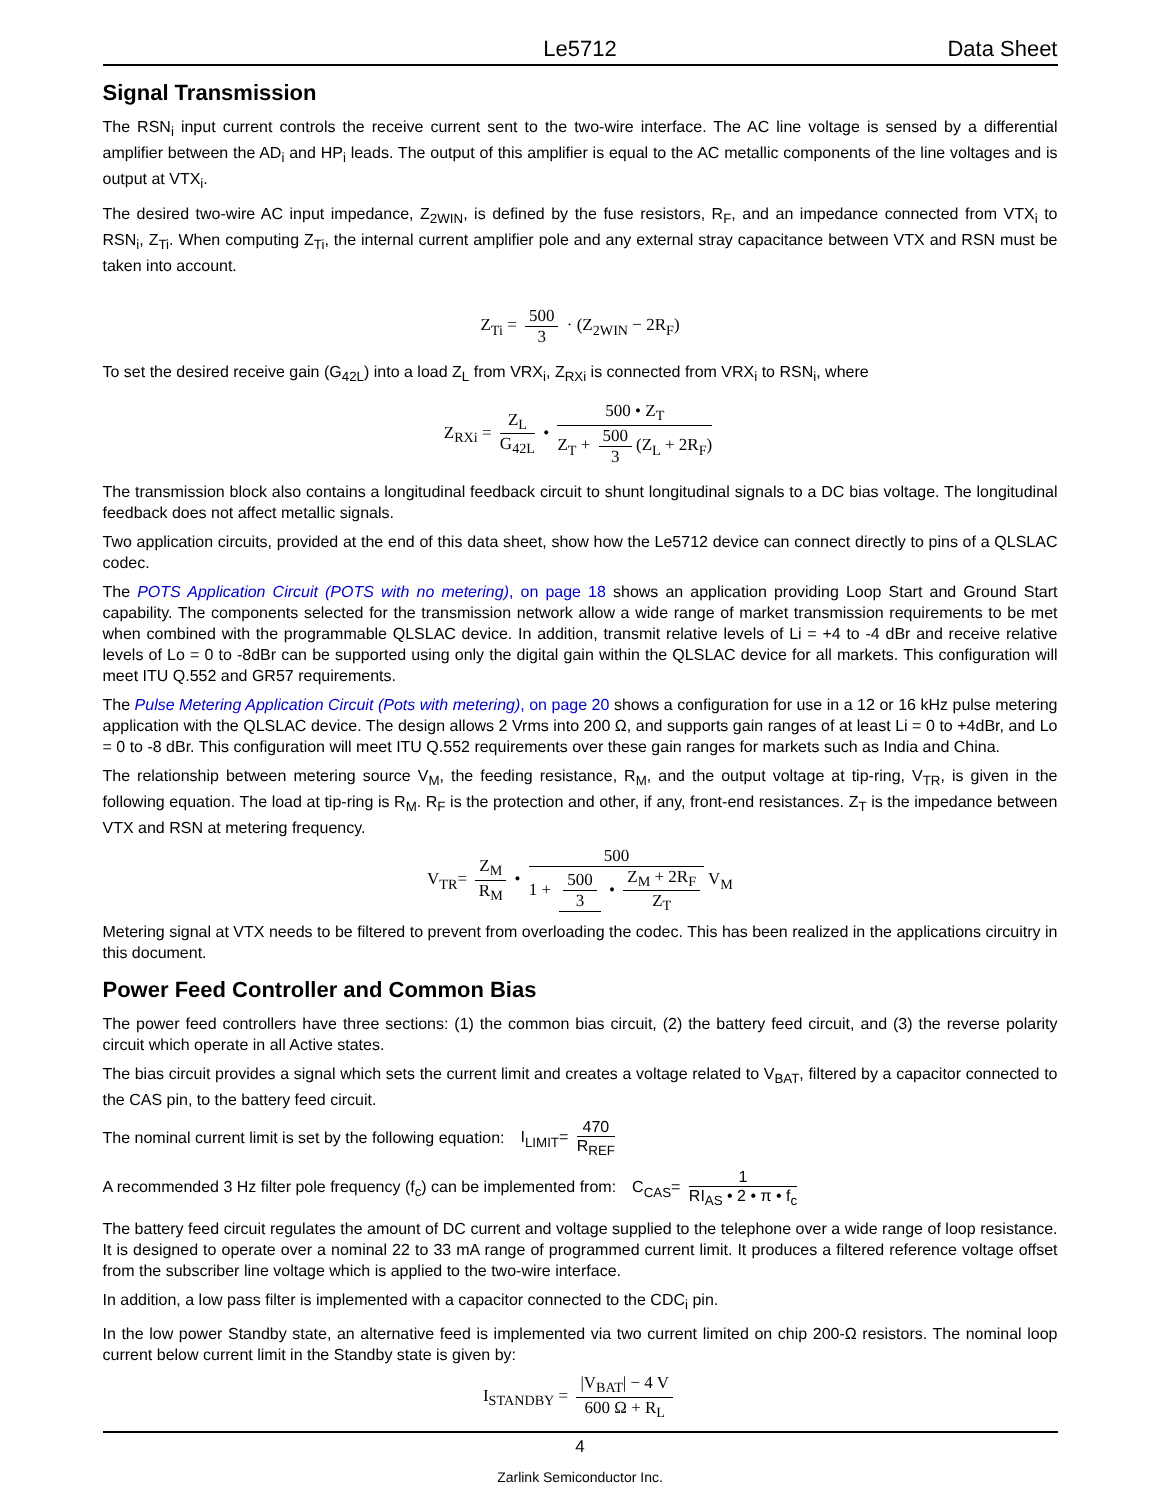Data Sheet Le5712 Data Sheet
Signal Transmission
The RSN<sub>i</sub> input current controls the receive current sent to the two-wire interface. The AC line voltage is sensed by a differential amplifier between the AD<sub>i</sub> and HP<sub>i</sub> leads. The output of this amplifier is equal to the AC metallic components of the line voltages and is output at VTX<sub>i</sub>.
The desired two-wire AC input impedance, Z<sub>2WIN</sub>, is defined by the fuse resistors, R<sub>F</sub>, and an impedance connected from VTX<sub>i</sub> to RSN<sub>i</sub>, Z<sub>Ti</sub>. When computing Z<sub>Ti</sub>, the internal current amplifier pole and any external stray capacitance between VTX and RSN must be taken into account.
Z<sub>Ti</sub> = 500 3 · (Z<sub>2WIN</sub> − 2R<sub>F</sub>)
To set the desired receive gain (G<sub>42L</sub>) into a load Z<sub>L</sub> from VRX<sub>i</sub>, Z<sub>RXi</sub> is connected from VRX<sub>i</sub> to RSN<sub>i</sub>, where
Z<sub>RXi</sub> = Z<sub>L</sub> G<sub>42L</sub> • 500 • Z<sub>T</sub> Z<sub>T</sub> + 500 3 (Z<sub>L</sub> + 2R<sub>F</sub>)
The transmission block also contains a longitudinal feedback circuit to shunt longitudinal signals to a DC bias voltage. The longitudinal feedback does not affect metallic signals.
Two application circuits, provided at the end of this data sheet, show how the Le5712 device can connect directly to pins of a QLSLAC codec.
The POTS Application Circuit (POTS with no metering), on page 18 shows an application providing Loop Start and Ground Start capability. The components selected for the transmission network allow a wide range of market transmission requirements to be met when combined with the programmable QLSLAC device. In addition, transmit relative levels of Li = +4 to -4 dBr and receive relative levels of Lo = 0 to -8dBr can be supported using only the digital gain within the QLSLAC device for all markets. This configuration will meet ITU Q.552 and GR57 requirements.
The Pulse Metering Application Circuit (Pots with metering), on page 20 shows a configuration for use in a 12 or 16 kHz pulse metering application with the QLSLAC device. The design allows 2 Vrms into 200 Ω, and supports gain ranges of at least Li = 0 to +4dBr, and Lo = 0 to -8 dBr. This configuration will meet ITU Q.552 requirements over these gain ranges for markets such as India and China.
The relationship between metering source V<sub>M</sub>, the feeding resistance, R<sub>M</sub>, and the output voltage at tip-ring, V<sub>TR</sub>, is given in the following equation. The load at tip-ring is R<sub>M</sub>. R<sub>F</sub> is the protection and other, if any, front-end resistances. Z<sub>T</sub> is the impedance between VTX and RSN at metering frequency.
V<sub>TR</sub>= Z<sub>M</sub> R<sub>M</sub> • 500 1 + 500 3 • Z<sub>M</sub> + 2R<sub>F</sub> Z<sub>T</sub> V<sub>M</sub>
Metering signal at VTX needs to be filtered to prevent from overloading the codec. This has been realized in the applications circuitry in this document.
Power Feed Controller and Common Bias
The power feed controllers have three sections: (1) the common bias circuit, (2) the battery feed circuit, and (3) the reverse polarity circuit which operate in all Active states.
The bias circuit provides a signal which sets the current limit and creates a voltage related to V<sub>BAT</sub>, filtered by a capacitor connected to the CAS pin, to the battery feed circuit.
The nominal current limit is set by the following equation: I<sub>LIMIT</sub>= 470 R<sub>REF</sub>
A recommended 3 Hz filter pole frequency (f<sub>c</sub>) can be implemented from: C<sub>CAS</sub>= 1 RI<sub>AS</sub> • 2 • π • f<sub>c</sub>
The battery feed circuit regulates the amount of DC current and voltage supplied to the telephone over a wide range of loop resistance. It is designed to operate over a nominal 22 to 33 mA range of programmed current limit. It produces a filtered reference voltage offset from the subscriber line voltage which is applied to the two-wire interface.
In addition, a low pass filter is implemented with a capacitor connected to the CDC<sub>i</sub> pin.
In the low power Standby state, an alternative feed is implemented via two current limited on chip 200-Ω resistors. The nominal loop current below current limit in the Standby state is given by:
I<sub>STANDBY</sub> = |V<sub>BAT</sub>| − 4 V 600 Ω + R<sub>L</sub>
4
Zarlink Semiconductor Inc.